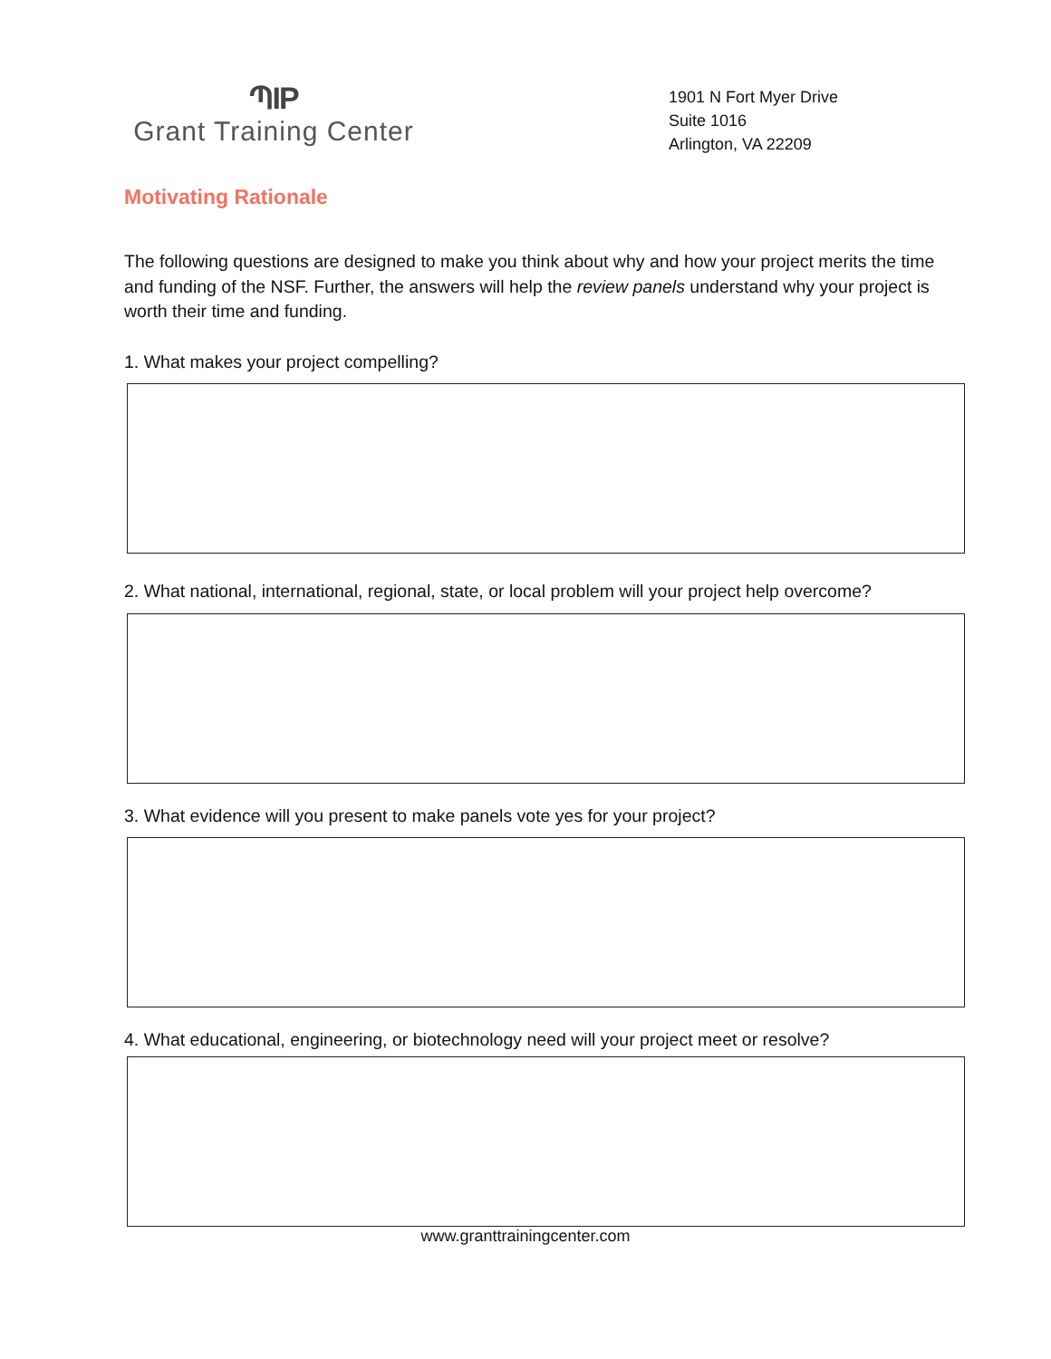ՊIP
Grant Training Center
1901 N Fort Myer Drive
Suite 1016
Arlington, VA 22209
Motivating Rationale
The following questions are designed to make you think about why and how your project merits the time and funding of the NSF. Further, the answers will help the review panels understand why your project is worth their time and funding.
1. What makes your project compelling?
2. What national, international, regional, state, or local problem will your project help overcome?
3. What evidence will you present to make panels vote yes for your project?
4. What educational, engineering, or biotechnology need will your project meet or resolve?
www.granttrainingcenter.com